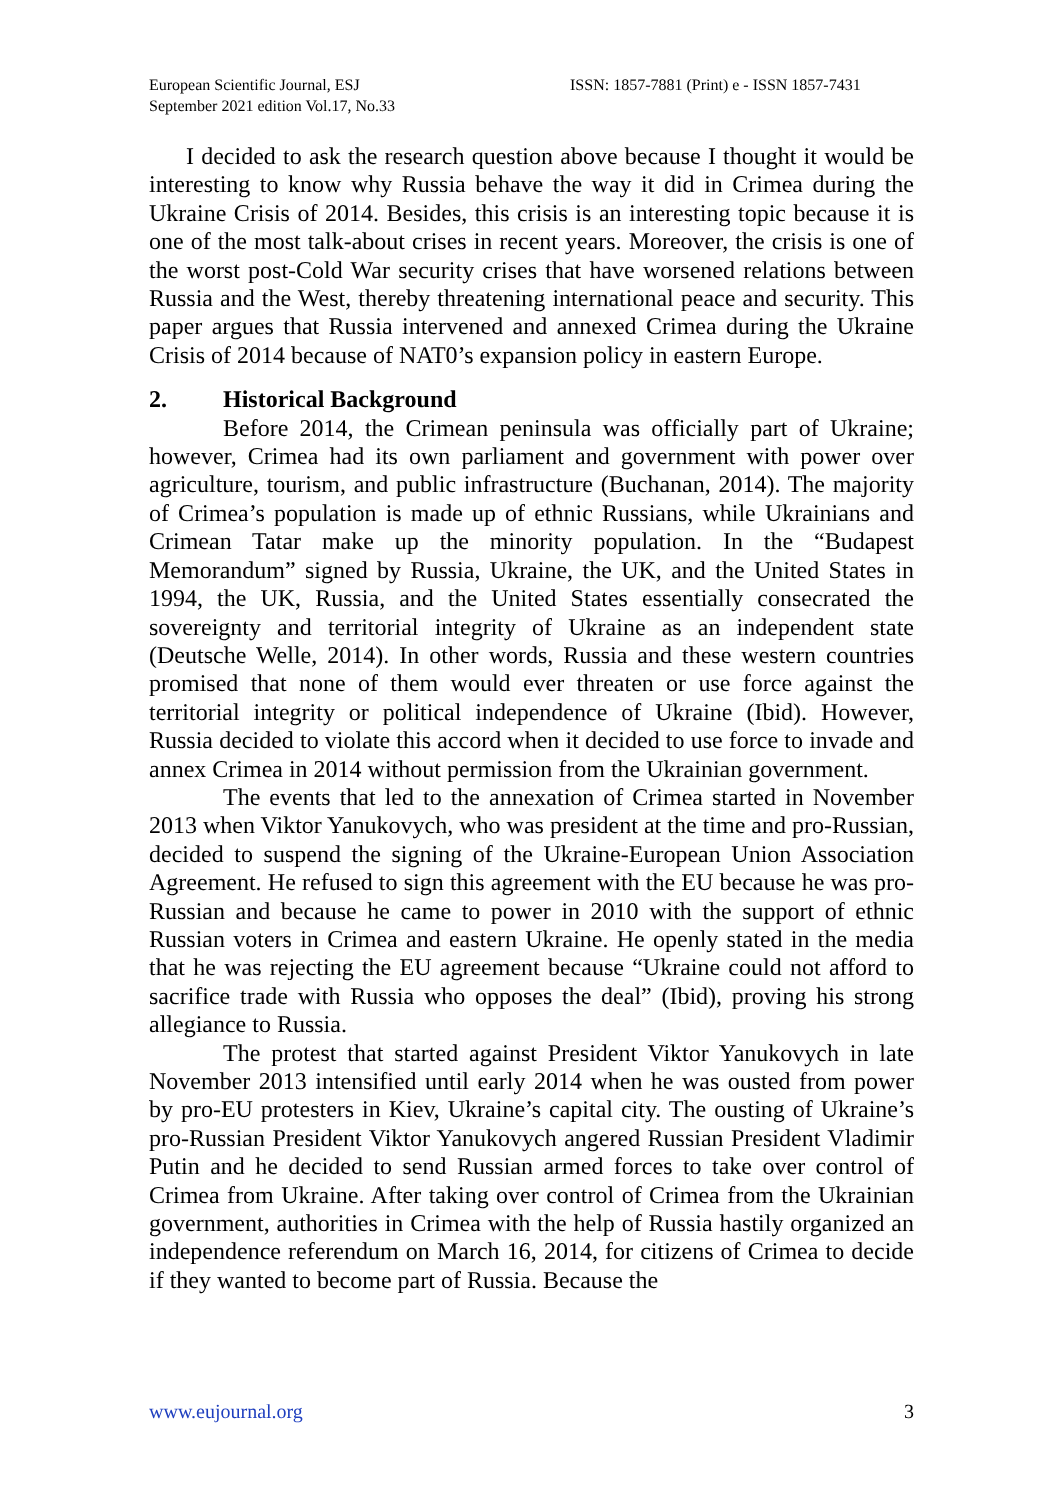European Scientific Journal, ESJ
September 2021 edition Vol.17, No.33
ISSN: 1857-7881 (Print) e - ISSN 1857-7431
I decided to ask the research question above because I thought it would be interesting to know why Russia behave the way it did in Crimea during the Ukraine Crisis of 2014. Besides, this crisis is an interesting topic because it is one of the most talk-about crises in recent years. Moreover, the crisis is one of the worst post-Cold War security crises that have worsened relations between Russia and the West, thereby threatening international peace and security. This paper argues that Russia intervened and annexed Crimea during the Ukraine Crisis of 2014 because of NAT0’s expansion policy in eastern Europe.
2. Historical Background
Before 2014, the Crimean peninsula was officially part of Ukraine; however, Crimea had its own parliament and government with power over agriculture, tourism, and public infrastructure (Buchanan, 2014). The majority of Crimea’s population is made up of ethnic Russians, while Ukrainians and Crimean Tatar make up the minority population. In the “Budapest Memorandum” signed by Russia, Ukraine, the UK, and the United States in 1994, the UK, Russia, and the United States essentially consecrated the sovereignty and territorial integrity of Ukraine as an independent state (Deutsche Welle, 2014). In other words, Russia and these western countries promised that none of them would ever threaten or use force against the territorial integrity or political independence of Ukraine (Ibid). However, Russia decided to violate this accord when it decided to use force to invade and annex Crimea in 2014 without permission from the Ukrainian government.
The events that led to the annexation of Crimea started in November 2013 when Viktor Yanukovych, who was president at the time and pro-Russian, decided to suspend the signing of the Ukraine-European Union Association Agreement. He refused to sign this agreement with the EU because he was pro-Russian and because he came to power in 2010 with the support of ethnic Russian voters in Crimea and eastern Ukraine. He openly stated in the media that he was rejecting the EU agreement because “Ukraine could not afford to sacrifice trade with Russia who opposes the deal” (Ibid), proving his strong allegiance to Russia.
The protest that started against President Viktor Yanukovych in late November 2013 intensified until early 2014 when he was ousted from power by pro-EU protesters in Kiev, Ukraine’s capital city. The ousting of Ukraine’s pro-Russian President Viktor Yanukovych angered Russian President Vladimir Putin and he decided to send Russian armed forces to take over control of Crimea from Ukraine. After taking over control of Crimea from the Ukrainian government, authorities in Crimea with the help of Russia hastily organized an independence referendum on March 16, 2014, for citizens of Crimea to decide if they wanted to become part of Russia. Because the
www.eujournal.org 3